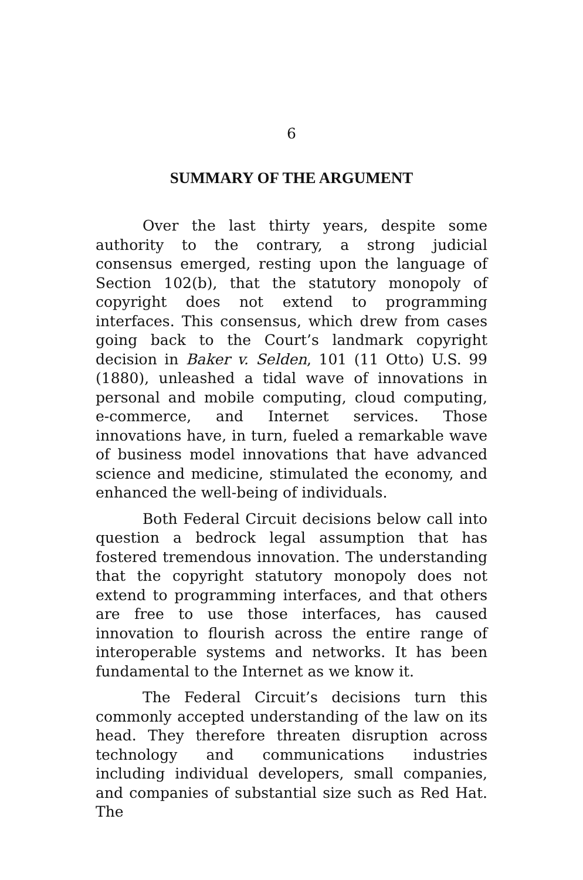6
SUMMARY OF THE ARGUMENT
Over the last thirty years, despite some authority to the contrary, a strong judicial consensus emerged, resting upon the language of Section 102(b), that the statutory monopoly of copyright does not extend to programming interfaces. This consensus, which drew from cases going back to the Court’s landmark copyright decision in Baker v. Selden, 101 (11 Otto) U.S. 99 (1880), unleashed a tidal wave of innovations in personal and mobile computing, cloud computing, e-commerce, and Internet services. Those innovations have, in turn, fueled a remarkable wave of business model innovations that have advanced science and medicine, stimulated the economy, and enhanced the well-being of individuals.
Both Federal Circuit decisions below call into question a bedrock legal assumption that has fostered tremendous innovation. The understanding that the copyright statutory monopoly does not extend to programming interfaces, and that others are free to use those interfaces, has caused innovation to flourish across the entire range of interoperable systems and networks. It has been fundamental to the Internet as we know it.
The Federal Circuit’s decisions turn this commonly accepted understanding of the law on its head. They therefore threaten disruption across technology and communications industries including individual developers, small companies, and companies of substantial size such as Red Hat. The